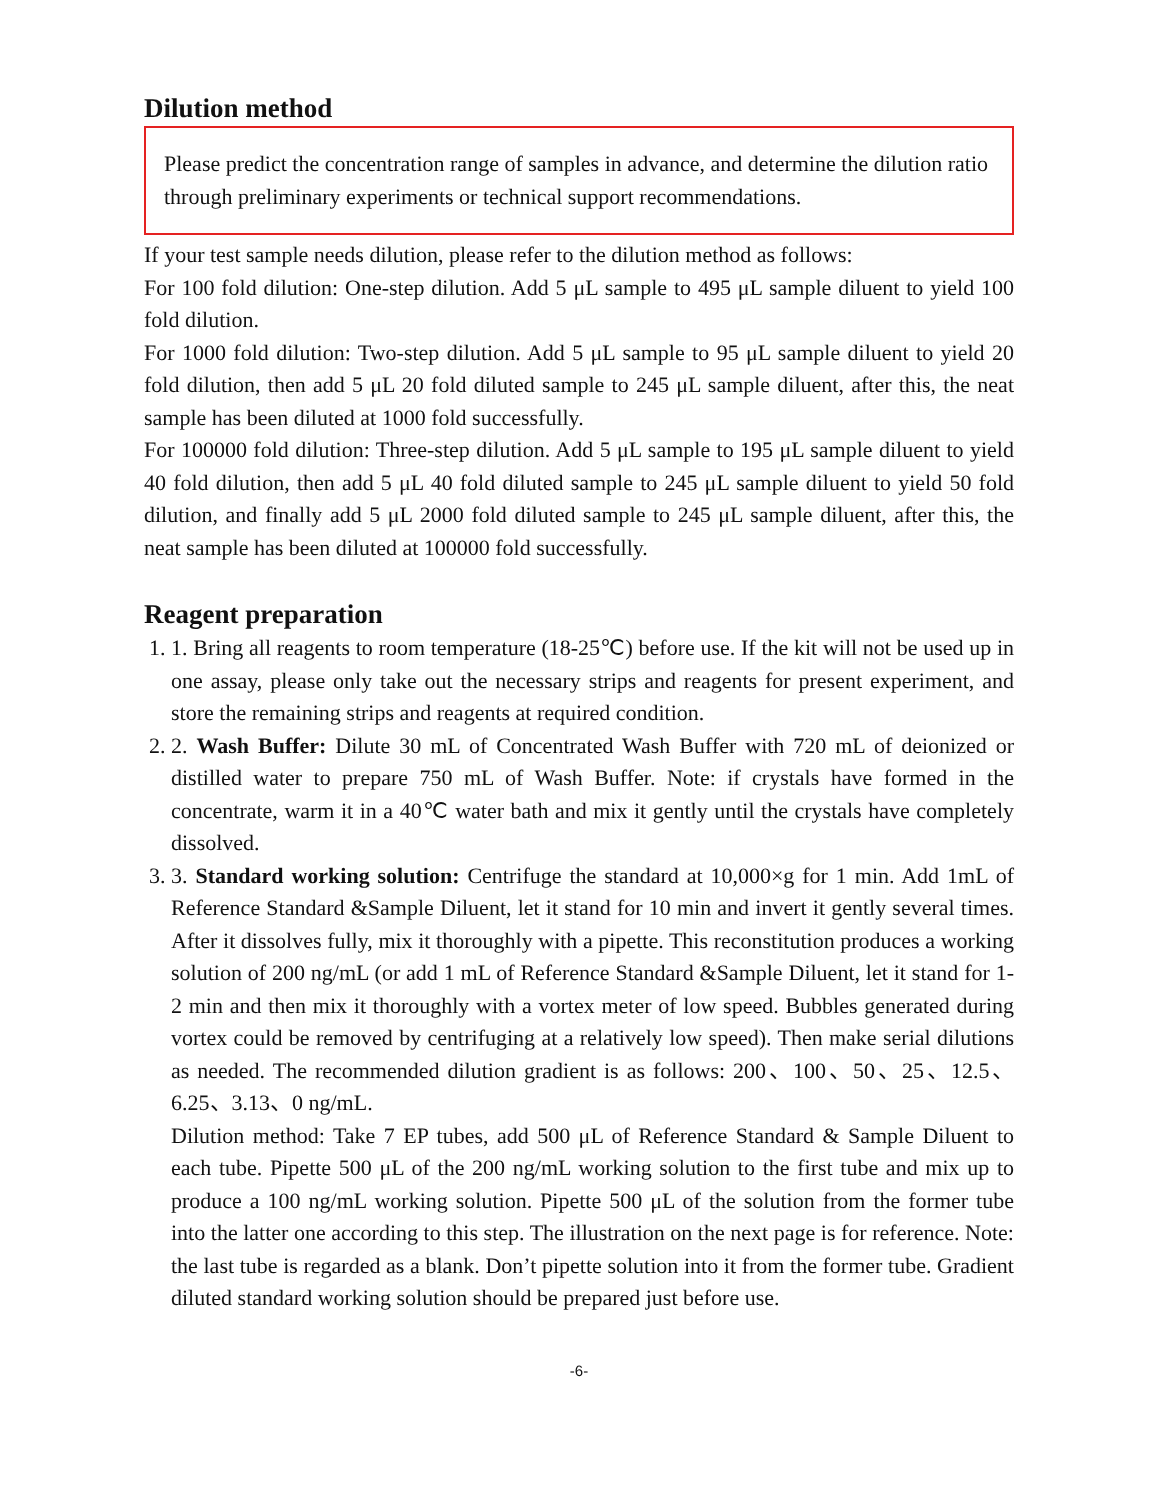Dilution method
Please predict the concentration range of samples in advance, and determine the dilution ratio through preliminary experiments or technical support recommendations.
If your test sample needs dilution, please refer to the dilution method as follows:
For 100 fold dilution: One-step dilution. Add 5 μL sample to 495 μL sample diluent to yield 100 fold dilution.
For 1000 fold dilution: Two-step dilution. Add 5 μL sample to 95 μL sample diluent to yield 20 fold dilution, then add 5 μL 20 fold diluted sample to 245 μL sample diluent, after this, the neat sample has been diluted at 1000 fold successfully.
For 100000 fold dilution: Three-step dilution. Add 5 μL sample to 195 μL sample diluent to yield 40 fold dilution, then add 5 μL 40 fold diluted sample to 245 μL sample diluent to yield 50 fold dilution, and finally add 5 μL 2000 fold diluted sample to 245 μL sample diluent, after this, the neat sample has been diluted at 100000 fold successfully.
Reagent preparation
1. 1. Bring all reagents to room temperature (18-25℃) before use. If the kit will not be used up in one assay, please only take out the necessary strips and reagents for present experiment, and store the remaining strips and reagents at required condition.
2. 2. Wash Buffer: Dilute 30 mL of Concentrated Wash Buffer with 720 mL of deionized or distilled water to prepare 750 mL of Wash Buffer. Note: if crystals have formed in the concentrate, warm it in a 40℃ water bath and mix it gently until the crystals have completely dissolved.
3. 3. Standard working solution: Centrifuge the standard at 10,000×g for 1 min. Add 1mL of Reference Standard &Sample Diluent, let it stand for 10 min and invert it gently several times. After it dissolves fully, mix it thoroughly with a pipette. This reconstitution produces a working solution of 200 ng/mL (or add 1 mL of Reference Standard &Sample Diluent, let it stand for 1-2 min and then mix it thoroughly with a vortex meter of low speed. Bubbles generated during vortex could be removed by centrifuging at a relatively low speed). Then make serial dilutions as needed. The recommended dilution gradient is as follows: 200、100、50、25、12.5、6.25、3.13、0 ng/mL.
Dilution method: Take 7 EP tubes, add 500 μL of Reference Standard & Sample Diluent to each tube. Pipette 500 μL of the 200 ng/mL working solution to the first tube and mix up to produce a 100 ng/mL working solution. Pipette 500 μL of the solution from the former tube into the latter one according to this step. The illustration on the next page is for reference. Note: the last tube is regarded as a blank. Don’t pipette solution into it from the former tube. Gradient diluted standard working solution should be prepared just before use.
-6-